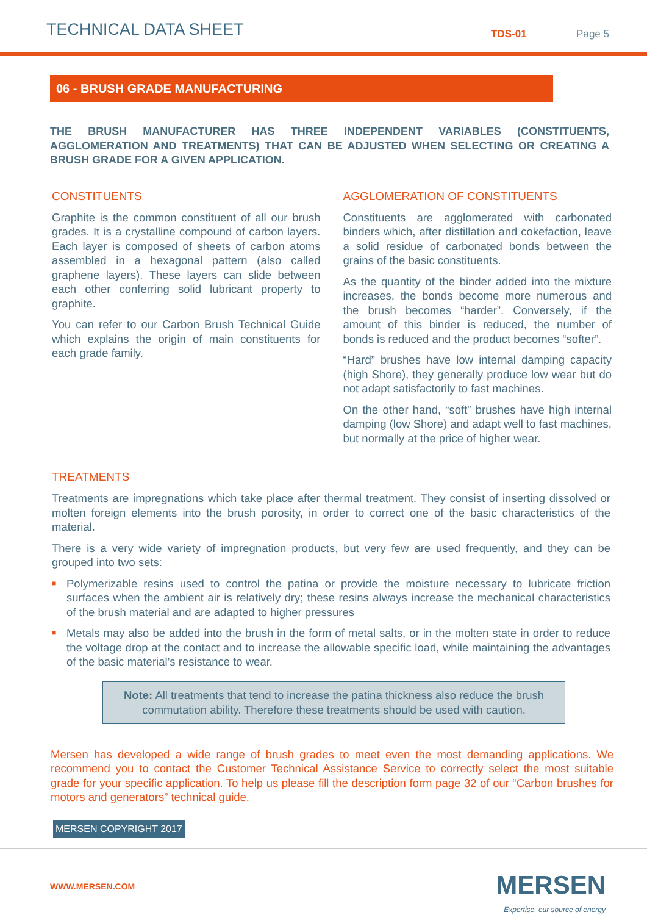TECHNICAL DATA SHEET
TDS-01
Page 5
06 - BRUSH GRADE MANUFACTURING
THE BRUSH MANUFACTURER HAS THREE INDEPENDENT VARIABLES (CONSTITUENTS, AGGLOMERATION AND TREATMENTS) THAT CAN BE ADJUSTED WHEN SELECTING OR CREATING A BRUSH GRADE FOR A GIVEN APPLICATION.
CONSTITUENTS
Graphite is the common constituent of all our brush grades. It is a crystalline compound of carbon layers. Each layer is composed of sheets of carbon atoms assembled in a hexagonal pattern (also called graphene layers). These layers can slide between each other conferring solid lubricant property to graphite.
You can refer to our Carbon Brush Technical Guide which explains the origin of main constituents for each grade family.
AGGLOMERATION OF CONSTITUENTS
Constituents are agglomerated with carbonated binders which, after distillation and cokefaction, leave a solid residue of carbonated bonds between the grains of the basic constituents.
As the quantity of the binder added into the mixture increases, the bonds become more numerous and the brush becomes “harder”. Conversely, if the amount of this binder is reduced, the number of bonds is reduced and the product becomes “softer”.
“Hard” brushes have low internal damping capacity (high Shore), they generally produce low wear but do not adapt satisfactorily to fast machines.
On the other hand, “soft” brushes have high internal damping (low Shore) and adapt well to fast machines, but normally at the price of higher wear.
TREATMENTS
Treatments are impregnations which take place after thermal treatment. They consist of inserting dissolved or molten foreign elements into the brush porosity, in order to correct one of the basic characteristics of the material.
There is a very wide variety of impregnation products, but very few are used frequently, and they can be grouped into two sets:
■ Polymerizable resins used to control the patina or provide the moisture necessary to lubricate friction surfaces when the ambient air is relatively dry; these resins always increase the mechanical characteristics of the brush material and are adapted to higher pressures
■ Metals may also be added into the brush in the form of metal salts, or in the molten state in order to reduce the voltage drop at the contact and to increase the allowable specific load, while maintaining the advantages of the basic material’s resistance to wear.
Note: All treatments that tend to increase the patina thickness also reduce the brush commutation ability. Therefore these treatments should be used with caution.
Mersen has developed a wide range of brush grades to meet even the most demanding applications. We recommend you to contact the Customer Technical Assistance Service to correctly select the most suitable grade for your specific application. To help us please fill the description form page 32 of our “Carbon brushes for motors and generators” technical guide.
MERSEN COPYRIGHT 2017
WWW.MERSEN.COM
MERSEN
Expertise, our source of energy